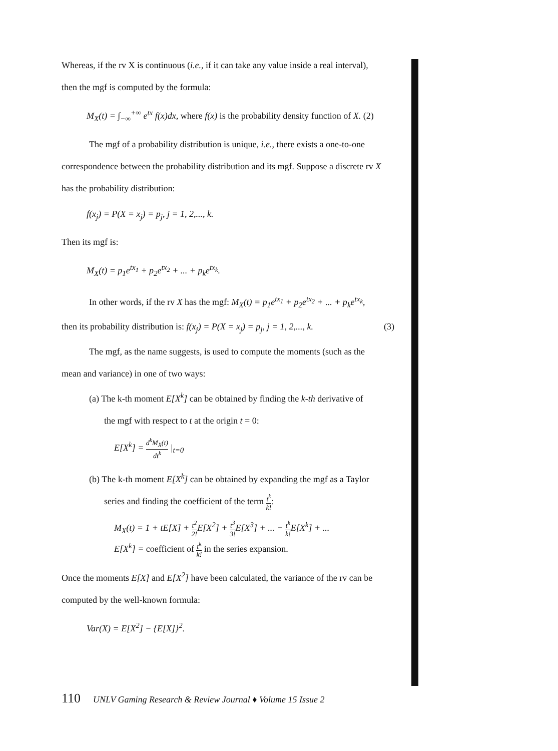Whereas, if the rv X is continuous (i.e., if it can take any value inside a real interval),
then the mgf is computed by the formula:
M<sub>X</sub>(t) = ∫<sub>−∞</sub><sup>+∞</sup> e<sup>tx</sup> f(x)dx, where f(x) is the probability density function of X. (2)
The mgf of a probability distribution is unique, i.e., there exists a one-to-one
correspondence between the probability distribution and its mgf. Suppose a discrete rv X
has the probability distribution:
f(x<sub>j</sub>) = P(X = x<sub>j</sub>) = p<sub>j</sub>, j = 1, 2,..., k.
Then its mgf is:
M<sub>X</sub>(t) = p<sub>1</sub>e<sup>tx<sub>1</sub></sup> + p<sub>2</sub>e<sup>tx<sub>2</sub></sup> + ... + p<sub>k</sub>e<sup>tx<sub>k</sub></sup>.
In other words, if the rv X has the mgf: M<sub>X</sub>(t) = p<sub>1</sub>e<sup>tx<sub>1</sub></sup> + p<sub>2</sub>e<sup>tx<sub>2</sub></sup> + ... + p<sub>k</sub>e<sup>tx<sub>k</sub></sup>,
then its probability distribution is: f(x<sub>j</sub>) = P(X = x<sub>j</sub>) = p<sub>j</sub>, j = 1, 2,..., k. (3)
The mgf, as the name suggests, is used to compute the moments (such as the
mean and variance) in one of two ways:
(a) The k-th moment E[X<sup>k</sup>] can be obtained by finding the k-th derivative of
the mgf with respect to t at the origin t = 0:
E[X<sup>k</sup>] = d<sup>k</sup>M<sub>X</sub>(t) dt<sup>k</sup> |<sub>t=0</sub>
(b) The k-th moment E[X<sup>k</sup>] can be obtained by expanding the mgf as a Taylor
series and finding the coefficient of the term t<sup>k</sup> k!:
M<sub>X</sub>(t) = 1 + tE[X] + t<sup>2</sup> 2!E[X<sup>2</sup>] + t<sup>3</sup> 3!E[X<sup>3</sup>] + ... + t<sup>k</sup> k!E[X<sup>k</sup>] + ...
E[X<sup>k</sup>] = coefficient of t<sup>k</sup> k! in the series expansion.
Once the moments E[X] and E[X<sup>2</sup>] have been calculated, the variance of the rv can be
computed by the well-known formula:
Var(X) = E[X<sup>2</sup>] − {E[X]}<sup>2</sup>.
110 UNLV Gaming Research & Review Journal ♦ Volume 15 Issue 2